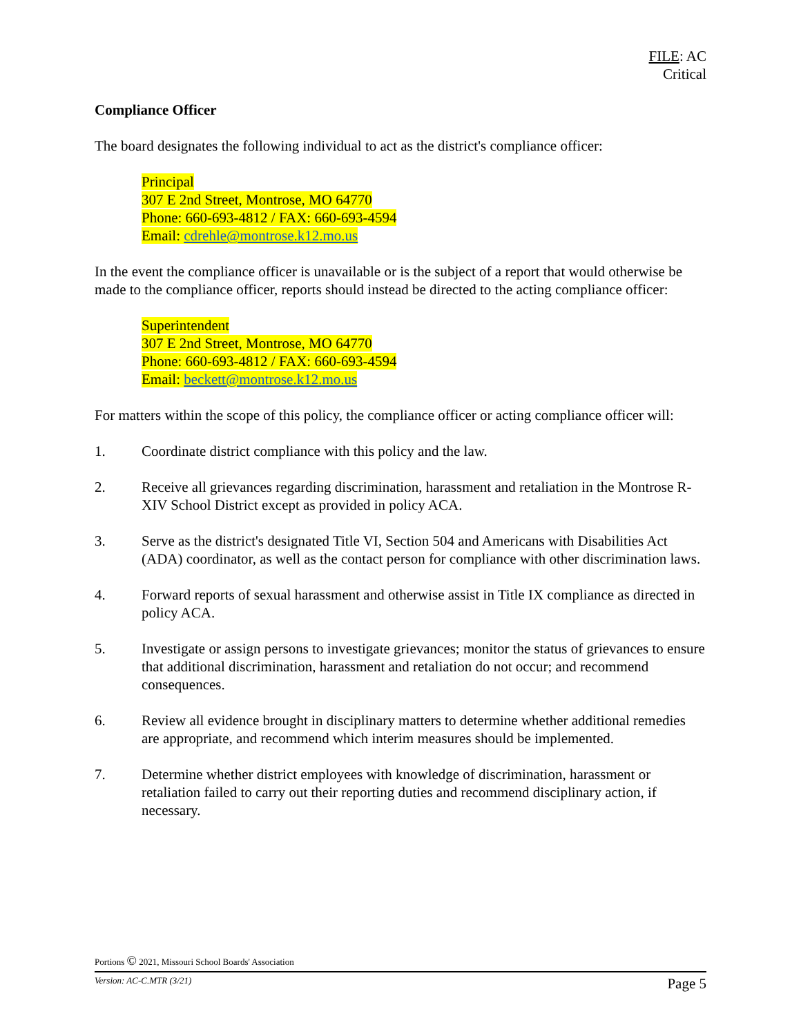FILE: AC
Critical
Compliance Officer
The board designates the following individual to act as the district's compliance officer:
Principal
307 E 2nd Street, Montrose, MO 64770
Phone: 660-693-4812 / FAX: 660-693-4594
Email: cdrehle@montrose.k12.mo.us
In the event the compliance officer is unavailable or is the subject of a report that would otherwise be made to the compliance officer, reports should instead be directed to the acting compliance officer:
Superintendent
307 E 2nd Street, Montrose, MO 64770
Phone: 660-693-4812 / FAX: 660-693-4594
Email: beckett@montrose.k12.mo.us
For matters within the scope of this policy, the compliance officer or acting compliance officer will:
1. Coordinate district compliance with this policy and the law.
2. Receive all grievances regarding discrimination, harassment and retaliation in the Montrose R-XIV School District except as provided in policy ACA.
3. Serve as the district's designated Title VI, Section 504 and Americans with Disabilities Act (ADA) coordinator, as well as the contact person for compliance with other discrimination laws.
4. Forward reports of sexual harassment and otherwise assist in Title IX compliance as directed in policy ACA.
5. Investigate or assign persons to investigate grievances; monitor the status of grievances to ensure that additional discrimination, harassment and retaliation do not occur; and recommend consequences.
6. Review all evidence brought in disciplinary matters to determine whether additional remedies are appropriate, and recommend which interim measures should be implemented.
7. Determine whether district employees with knowledge of discrimination, harassment or retaliation failed to carry out their reporting duties and recommend disciplinary action, if necessary.
Portions © 2021, Missouri School Boards' Association
Version: AC-C.MTR (3/21) Page 5